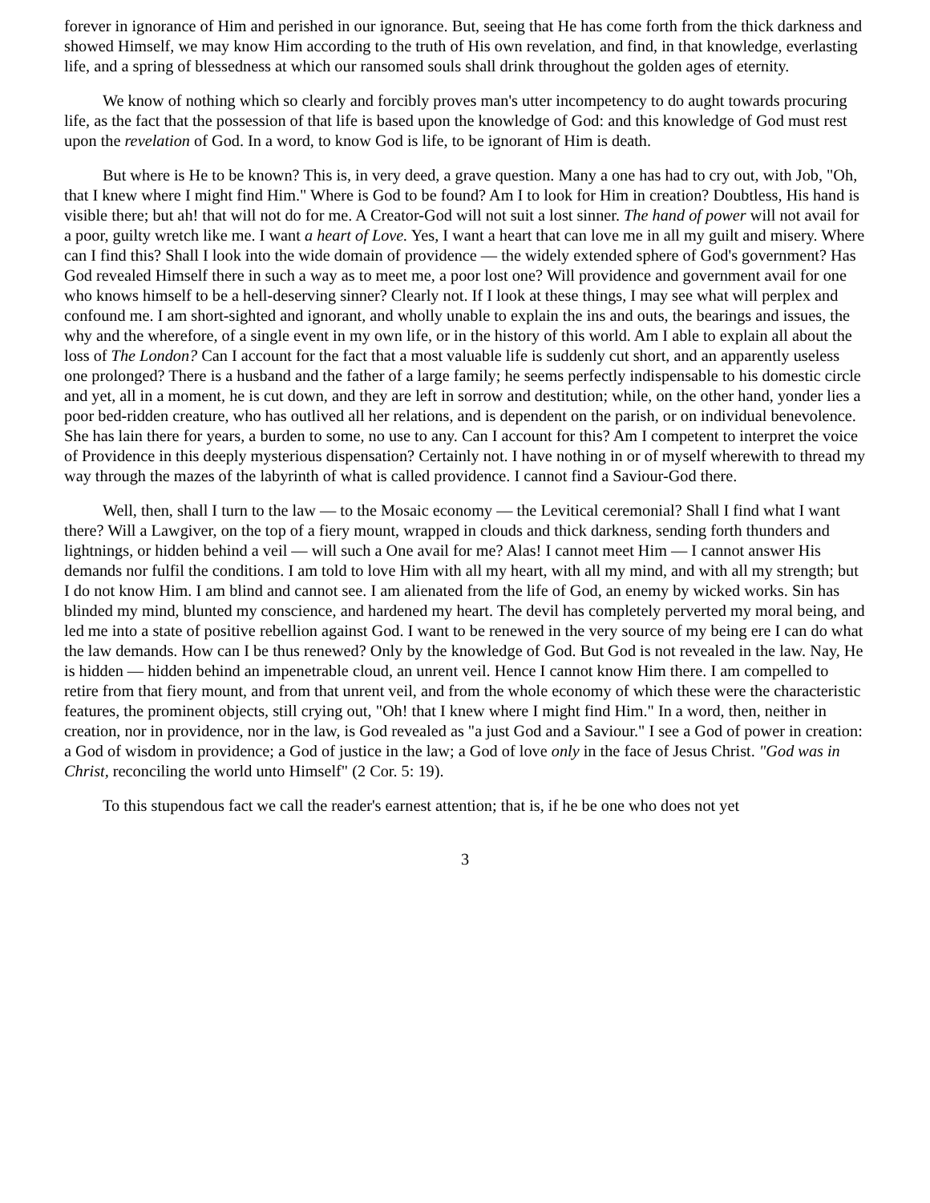forever in ignorance of Him and perished in our ignorance. But, seeing that He has come forth from the thick darkness and showed Himself, we may know Him according to the truth of His own revelation, and find, in that knowledge, everlasting life, and a spring of blessedness at which our ransomed souls shall drink throughout the golden ages of eternity.
We know of nothing which so clearly and forcibly proves man's utter incompetency to do aught towards procuring life, as the fact that the possession of that life is based upon the knowledge of God: and this knowledge of God must rest upon the revelation of God. In a word, to know God is life, to be ignorant of Him is death.
But where is He to be known? This is, in very deed, a grave question. Many a one has had to cry out, with Job, "Oh, that I knew where I might find Him." Where is God to be found? Am I to look for Him in creation? Doubtless, His hand is visible there; but ah! that will not do for me. A Creator-God will not suit a lost sinner. The hand of power will not avail for a poor, guilty wretch like me. I want a heart of Love. Yes, I want a heart that can love me in all my guilt and misery. Where can I find this? Shall I look into the wide domain of providence — the widely extended sphere of God's government? Has God revealed Himself there in such a way as to meet me, a poor lost one? Will providence and government avail for one who knows himself to be a hell-deserving sinner? Clearly not. If I look at these things, I may see what will perplex and confound me. I am short-sighted and ignorant, and wholly unable to explain the ins and outs, the bearings and issues, the why and the wherefore, of a single event in my own life, or in the history of this world. Am I able to explain all about the loss of The London? Can I account for the fact that a most valuable life is suddenly cut short, and an apparently useless one prolonged? There is a husband and the father of a large family; he seems perfectly indispensable to his domestic circle and yet, all in a moment, he is cut down, and they are left in sorrow and destitution; while, on the other hand, yonder lies a poor bed-ridden creature, who has outlived all her relations, and is dependent on the parish, or on individual benevolence. She has lain there for years, a burden to some, no use to any. Can I account for this? Am I competent to interpret the voice of Providence in this deeply mysterious dispensation? Certainly not. I have nothing in or of myself wherewith to thread my way through the mazes of the labyrinth of what is called providence. I cannot find a Saviour-God there.
Well, then, shall I turn to the law — to the Mosaic economy — the Levitical ceremonial? Shall I find what I want there? Will a Lawgiver, on the top of a fiery mount, wrapped in clouds and thick darkness, sending forth thunders and lightnings, or hidden behind a veil — will such a One avail for me? Alas! I cannot meet Him — I cannot answer His demands nor fulfil the conditions. I am told to love Him with all my heart, with all my mind, and with all my strength; but I do not know Him. I am blind and cannot see. I am alienated from the life of God, an enemy by wicked works. Sin has blinded my mind, blunted my conscience, and hardened my heart. The devil has completely perverted my moral being, and led me into a state of positive rebellion against God. I want to be renewed in the very source of my being ere I can do what the law demands. How can I be thus renewed? Only by the knowledge of God. But God is not revealed in the law. Nay, He is hidden — hidden behind an impenetrable cloud, an unrent veil. Hence I cannot know Him there. I am compelled to retire from that fiery mount, and from that unrent veil, and from the whole economy of which these were the characteristic features, the prominent objects, still crying out, "Oh! that I knew where I might find Him." In a word, then, neither in creation, nor in providence, nor in the law, is God revealed as "a just God and a Saviour." I see a God of power in creation: a God of wisdom in providence; a God of justice in the law; a God of love only in the face of Jesus Christ. "God was in Christ, reconciling the world unto Himself" (2 Cor. 5: 19).
To this stupendous fact we call the reader's earnest attention; that is, if he be one who does not yet
3